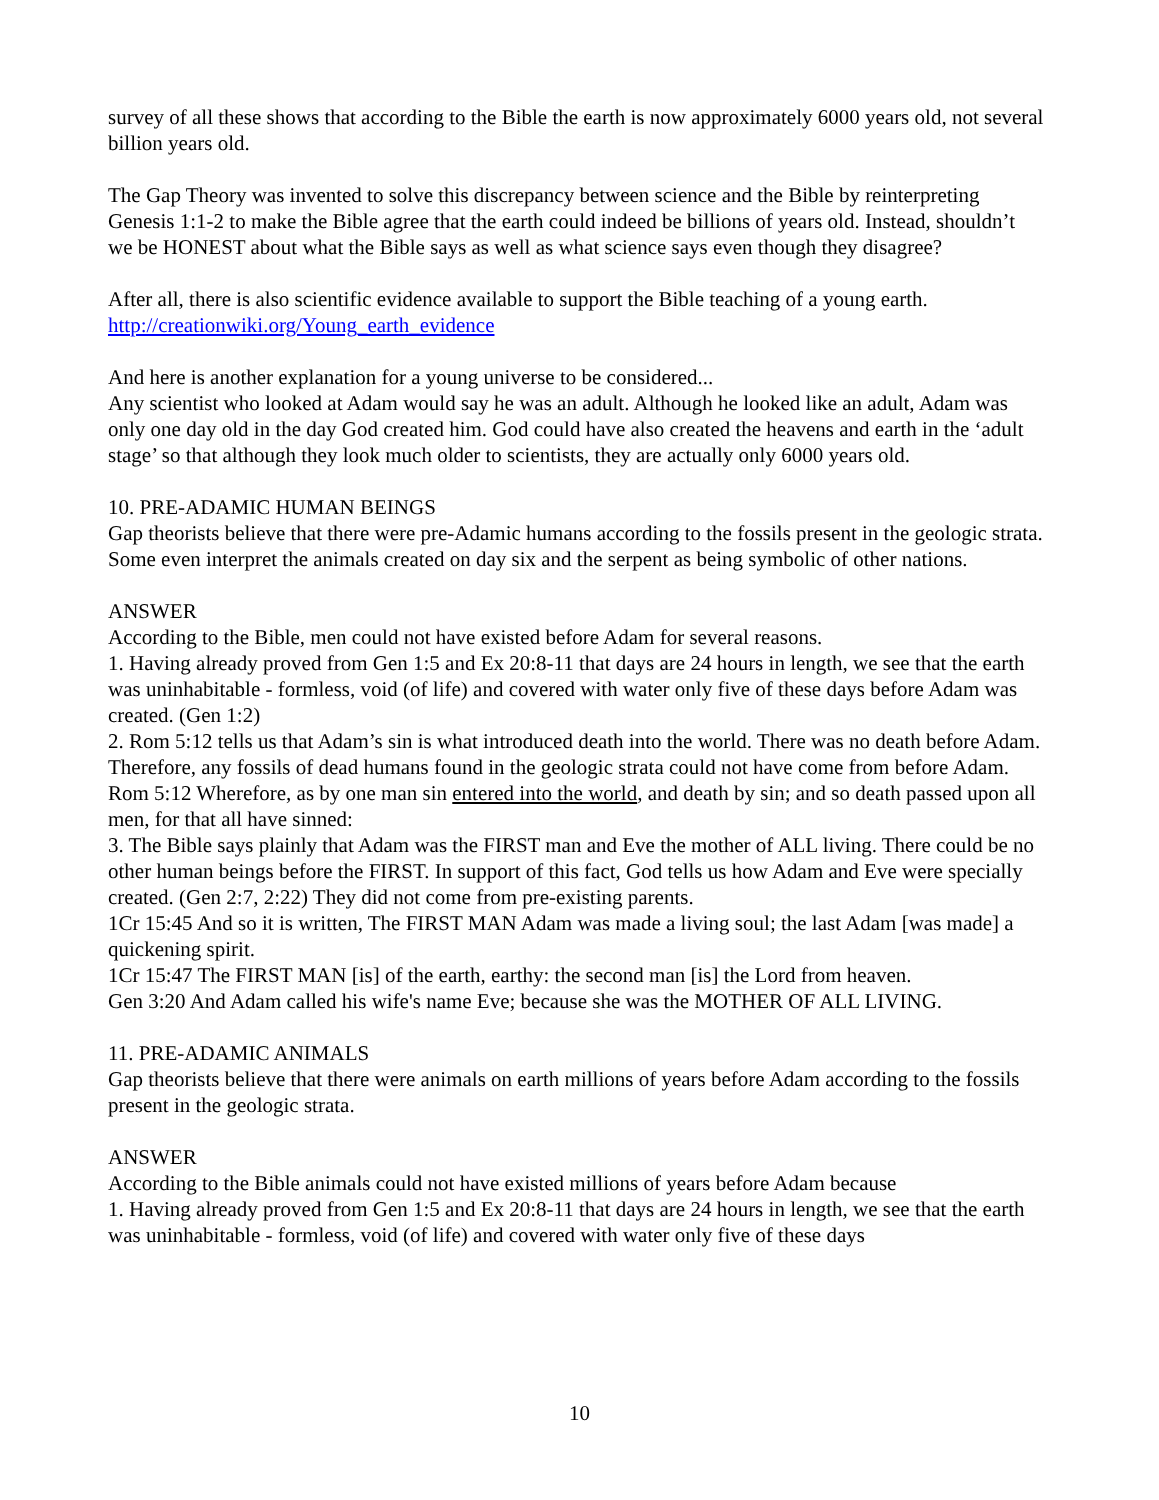survey of all these shows that according to the Bible the earth is now approximately 6000 years old, not several billion years old.
The Gap Theory was invented to solve this discrepancy between science and the Bible by reinterpreting Genesis 1:1-2 to make the Bible agree that the earth could indeed be billions of years old. Instead, shouldn’t we be HONEST about what the Bible says as well as what science says even though they disagree?
After all, there is also scientific evidence available to support the Bible teaching of a young earth.
http://creationwiki.org/Young_earth_evidence
And here is another explanation for a young universe to be considered...
Any scientist who looked at Adam would say he was an adult. Although he looked like an adult, Adam was only one day old in the day God created him. God could have also created the heavens and earth in the ‘adult stage’ so that although they look much older to scientists, they are actually only 6000 years old.
10. PRE-ADAMIC HUMAN BEINGS
Gap theorists believe that there were pre-Adamic humans according to the fossils present in the geologic strata. Some even interpret the animals created on day six and the serpent as being symbolic of other nations.
ANSWER
According to the Bible, men could not have existed before Adam for several reasons.
1. Having already proved from Gen 1:5 and Ex 20:8-11 that days are 24 hours in length, we see that the earth was uninhabitable - formless, void (of life) and covered with water only five of these days before Adam was created. (Gen 1:2)
2. Rom 5:12 tells us that Adam’s sin is what introduced death into the world. There was no death before Adam. Therefore, any fossils of dead humans found in the geologic strata could not have come from before Adam.
Rom 5:12 Wherefore, as by one man sin entered into the world, and death by sin; and so death passed upon all men, for that all have sinned:
3. The Bible says plainly that Adam was the FIRST man and Eve the mother of ALL living. There could be no other human beings before the FIRST. In support of this fact, God tells us how Adam and Eve were specially created. (Gen 2:7, 2:22) They did not come from pre-existing parents.
1Cr 15:45 And so it is written, The FIRST MAN Adam was made a living soul; the last Adam [was made] a quickening spirit.
1Cr 15:47 The FIRST MAN [is] of the earth, earthy: the second man [is] the Lord from heaven.
Gen 3:20 And Adam called his wife's name Eve; because she was the MOTHER OF ALL LIVING.
11. PRE-ADAMIC ANIMALS
Gap theorists believe that there were animals on earth millions of years before Adam according to the fossils present in the geologic strata.
ANSWER
According to the Bible animals could not have existed millions of years before Adam because
1. Having already proved from Gen 1:5 and Ex 20:8-11 that days are 24 hours in length, we see that the earth was uninhabitable - formless, void (of life) and covered with water only five of these days
10